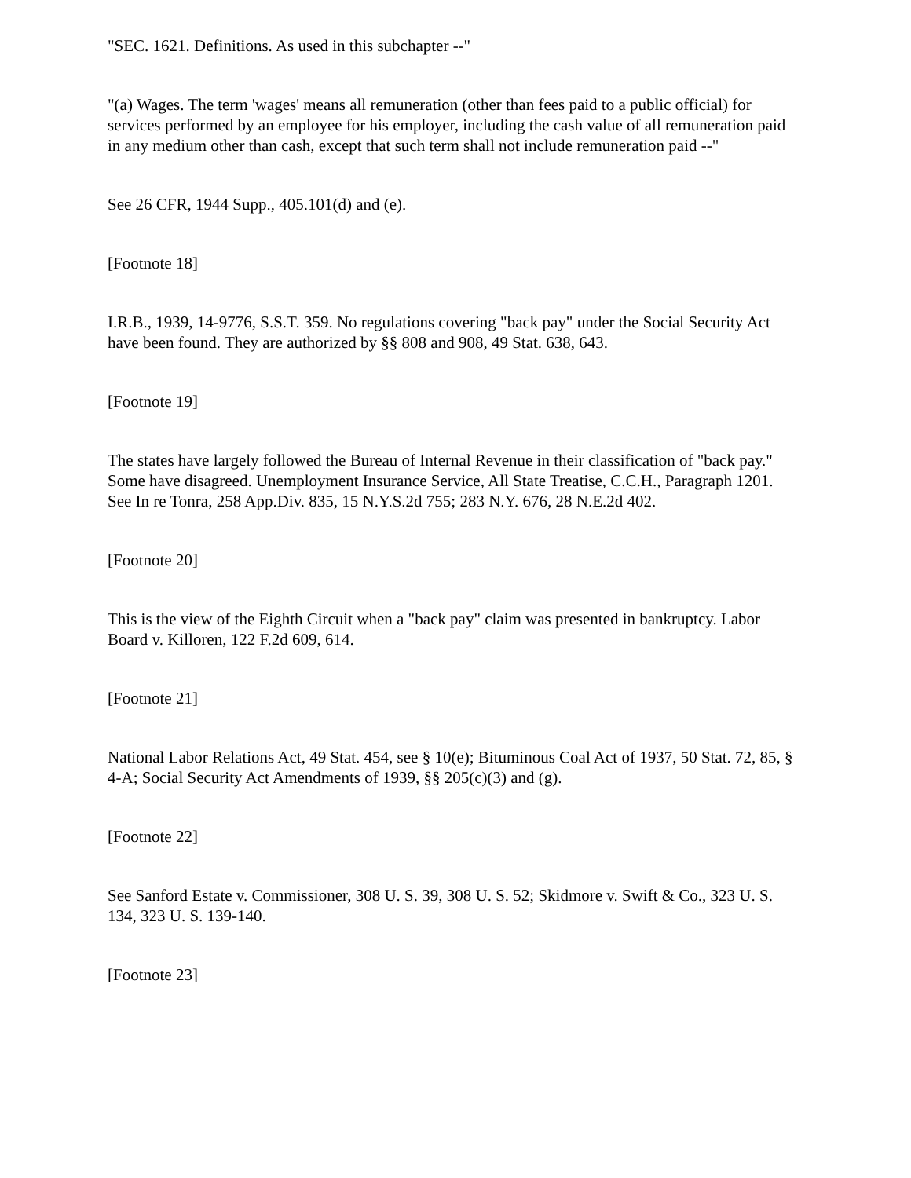"SEC. 1621. Definitions. As used in this subchapter --"
"(a) Wages. The term 'wages' means all remuneration (other than fees paid to a public official) for services performed by an employee for his employer, including the cash value of all remuneration paid in any medium other than cash, except that such term shall not include remuneration paid --"
See 26 CFR, 1944 Supp., 405.101(d) and (e).
[Footnote 18]
I.R.B., 1939, 14-9776, S.S.T. 359. No regulations covering "back pay" under the Social Security Act have been found. They are authorized by §§ 808 and 908, 49 Stat. 638, 643.
[Footnote 19]
The states have largely followed the Bureau of Internal Revenue in their classification of "back pay." Some have disagreed. Unemployment Insurance Service, All State Treatise, C.C.H., Paragraph 1201. See In re Tonra, 258 App.Div. 835, 15 N.Y.S.2d 755; 283 N.Y. 676, 28 N.E.2d 402.
[Footnote 20]
This is the view of the Eighth Circuit when a "back pay" claim was presented in bankruptcy. Labor Board v. Killoren, 122 F.2d 609, 614.
[Footnote 21]
National Labor Relations Act, 49 Stat. 454, see § 10(e); Bituminous Coal Act of 1937, 50 Stat. 72, 85, § 4-A; Social Security Act Amendments of 1939, §§ 205(c)(3) and (g).
[Footnote 22]
See Sanford Estate v. Commissioner, 308 U. S. 39, 308 U. S. 52; Skidmore v. Swift & Co., 323 U. S. 134, 323 U. S. 139-140.
[Footnote 23]